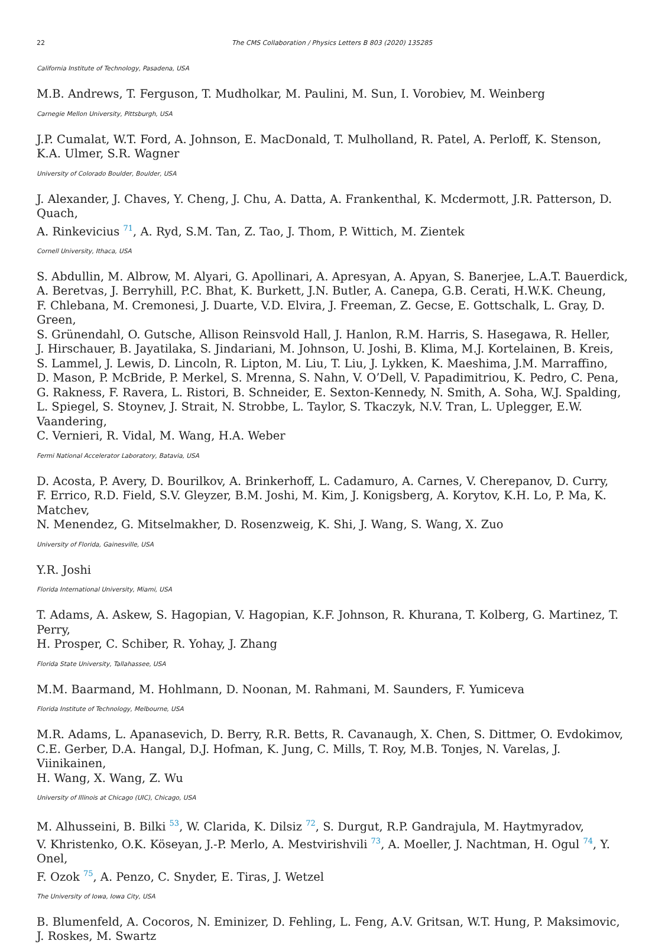22 The CMS Collaboration / Physics Letters B 803 (2020) 135285
California Institute of Technology, Pasadena, USA
M.B. Andrews, T. Ferguson, T. Mudholkar, M. Paulini, M. Sun, I. Vorobiev, M. Weinberg
Carnegie Mellon University, Pittsburgh, USA
J.P. Cumalat, W.T. Ford, A. Johnson, E. MacDonald, T. Mulholland, R. Patel, A. Perloff, K. Stenson,
K.A. Ulmer, S.R. Wagner
University of Colorado Boulder, Boulder, USA
J. Alexander, J. Chaves, Y. Cheng, J. Chu, A. Datta, A. Frankenthal, K. Mcdermott, J.R. Patterson, D. Quach,
A. Rinkevicius <sup>71</sup>, A. Ryd, S.M. Tan, Z. Tao, J. Thom, P. Wittich, M. Zientek
Cornell University, Ithaca, USA
S. Abdullin, M. Albrow, M. Alyari, G. Apollinari, A. Apresyan, A. Apyan, S. Banerjee, L.A.T. Bauerdick,
A. Beretvas, J. Berryhill, P.C. Bhat, K. Burkett, J.N. Butler, A. Canepa, G.B. Cerati, H.W.K. Cheung,
F. Chlebana, M. Cremonesi, J. Duarte, V.D. Elvira, J. Freeman, Z. Gecse, E. Gottschalk, L. Gray, D. Green,
S. Grünendahl, O. Gutsche, Allison Reinsvold Hall, J. Hanlon, R.M. Harris, S. Hasegawa, R. Heller,
J. Hirschauer, B. Jayatilaka, S. Jindariani, M. Johnson, U. Joshi, B. Klima, M.J. Kortelainen, B. Kreis,
S. Lammel, J. Lewis, D. Lincoln, R. Lipton, M. Liu, T. Liu, J. Lykken, K. Maeshima, J.M. Marraffino,
D. Mason, P. McBride, P. Merkel, S. Mrenna, S. Nahn, V. O’Dell, V. Papadimitriou, K. Pedro, C. Pena,
G. Rakness, F. Ravera, L. Ristori, B. Schneider, E. Sexton-Kennedy, N. Smith, A. Soha, W.J. Spalding,
L. Spiegel, S. Stoynev, J. Strait, N. Strobbe, L. Taylor, S. Tkaczyk, N.V. Tran, L. Uplegger, E.W. Vaandering,
C. Vernieri, R. Vidal, M. Wang, H.A. Weber
Fermi National Accelerator Laboratory, Batavia, USA
D. Acosta, P. Avery, D. Bourilkov, A. Brinkerhoff, L. Cadamuro, A. Carnes, V. Cherepanov, D. Curry,
F. Errico, R.D. Field, S.V. Gleyzer, B.M. Joshi, M. Kim, J. Konigsberg, A. Korytov, K.H. Lo, P. Ma, K. Matchev,
N. Menendez, G. Mitselmakher, D. Rosenzweig, K. Shi, J. Wang, S. Wang, X. Zuo
University of Florida, Gainesville, USA
Y.R. Joshi
Florida International University, Miami, USA
T. Adams, A. Askew, S. Hagopian, V. Hagopian, K.F. Johnson, R. Khurana, T. Kolberg, G. Martinez, T. Perry,
H. Prosper, C. Schiber, R. Yohay, J. Zhang
Florida State University, Tallahassee, USA
M.M. Baarmand, M. Hohlmann, D. Noonan, M. Rahmani, M. Saunders, F. Yumiceva
Florida Institute of Technology, Melbourne, USA
M.R. Adams, L. Apanasevich, D. Berry, R.R. Betts, R. Cavanaugh, X. Chen, S. Dittmer, O. Evdokimov,
C.E. Gerber, D.A. Hangal, D.J. Hofman, K. Jung, C. Mills, T. Roy, M.B. Tonjes, N. Varelas, J. Viinikainen,
H. Wang, X. Wang, Z. Wu
University of Illinois at Chicago (UIC), Chicago, USA
M. Alhusseini, B. Bilki <sup>53</sup>, W. Clarida, K. Dilsiz <sup>72</sup>, S. Durgut, R.P. Gandrajula, M. Haytmyradov,
V. Khristenko, O.K. Köseyan, J.-P. Merlo, A. Mestvirishvili <sup>73</sup>, A. Moeller, J. Nachtman, H. Ogul <sup>74</sup>, Y. Onel,
F. Ozok <sup>75</sup>, A. Penzo, C. Snyder, E. Tiras, J. Wetzel
The University of Iowa, Iowa City, USA
B. Blumenfeld, A. Cocoros, N. Eminizer, D. Fehling, L. Feng, A.V. Gritsan, W.T. Hung, P. Maksimovic,
J. Roskes, M. Swartz